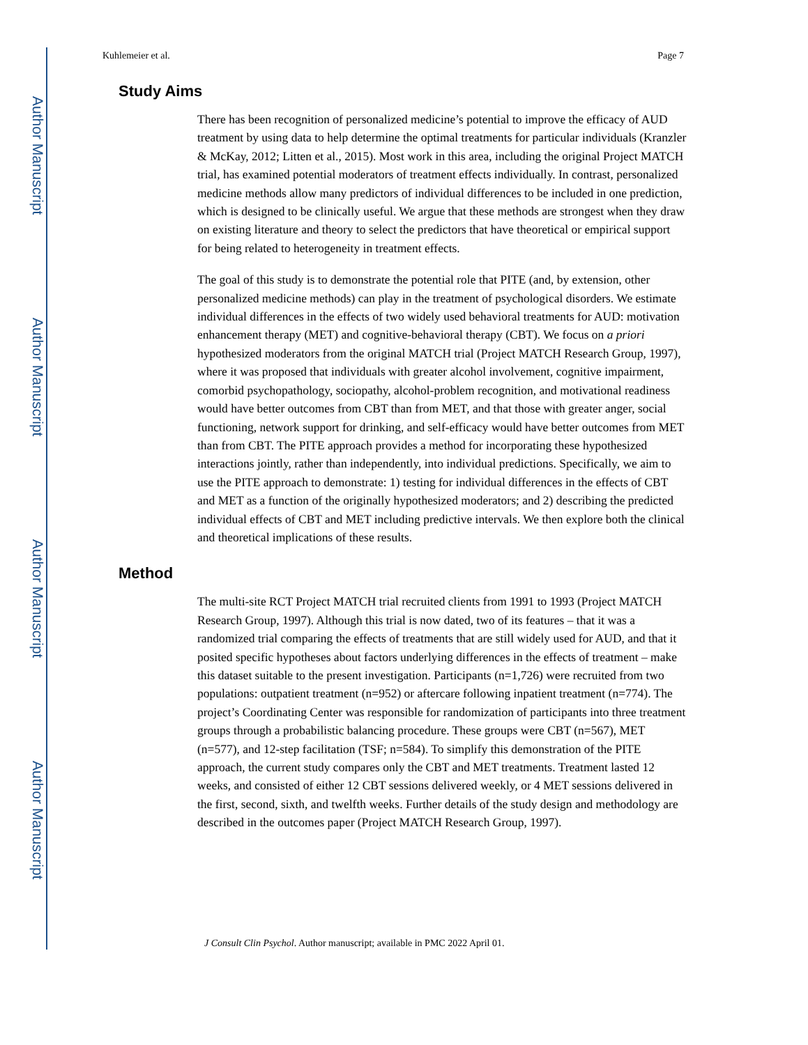Author Manuscript
Author Manuscript
Author Manuscript
Author Manuscript
Kuhlemeier et al. Page 7
Study Aims
There has been recognition of personalized medicine’s potential to improve the efficacy of AUD treatment by using data to help determine the optimal treatments for particular individuals (Kranzler & McKay, 2012; Litten et al., 2015). Most work in this area, including the original Project MATCH trial, has examined potential moderators of treatment effects individually. In contrast, personalized medicine methods allow many predictors of individual differences to be included in one prediction, which is designed to be clinically useful. We argue that these methods are strongest when they draw on existing literature and theory to select the predictors that have theoretical or empirical support for being related to heterogeneity in treatment effects.
The goal of this study is to demonstrate the potential role that PITE (and, by extension, other personalized medicine methods) can play in the treatment of psychological disorders. We estimate individual differences in the effects of two widely used behavioral treatments for AUD: motivation enhancement therapy (MET) and cognitive-behavioral therapy (CBT). We focus on a priori hypothesized moderators from the original MATCH trial (Project MATCH Research Group, 1997), where it was proposed that individuals with greater alcohol involvement, cognitive impairment, comorbid psychopathology, sociopathy, alcohol-problem recognition, and motivational readiness would have better outcomes from CBT than from MET, and that those with greater anger, social functioning, network support for drinking, and self-efficacy would have better outcomes from MET than from CBT. The PITE approach provides a method for incorporating these hypothesized interactions jointly, rather than independently, into individual predictions. Specifically, we aim to use the PITE approach to demonstrate: 1) testing for individual differences in the effects of CBT and MET as a function of the originally hypothesized moderators; and 2) describing the predicted individual effects of CBT and MET including predictive intervals. We then explore both the clinical and theoretical implications of these results.
Method
The multi-site RCT Project MATCH trial recruited clients from 1991 to 1993 (Project MATCH Research Group, 1997). Although this trial is now dated, two of its features – that it was a randomized trial comparing the effects of treatments that are still widely used for AUD, and that it posited specific hypotheses about factors underlying differences in the effects of treatment – make this dataset suitable to the present investigation. Participants (n=1,726) were recruited from two populations: outpatient treatment (n=952) or aftercare following inpatient treatment (n=774). The project’s Coordinating Center was responsible for randomization of participants into three treatment groups through a probabilistic balancing procedure. These groups were CBT (n=567), MET (n=577), and 12-step facilitation (TSF; n=584). To simplify this demonstration of the PITE approach, the current study compares only the CBT and MET treatments. Treatment lasted 12 weeks, and consisted of either 12 CBT sessions delivered weekly, or 4 MET sessions delivered in the first, second, sixth, and twelfth weeks. Further details of the study design and methodology are described in the outcomes paper (Project MATCH Research Group, 1997).
J Consult Clin Psychol. Author manuscript; available in PMC 2022 April 01.